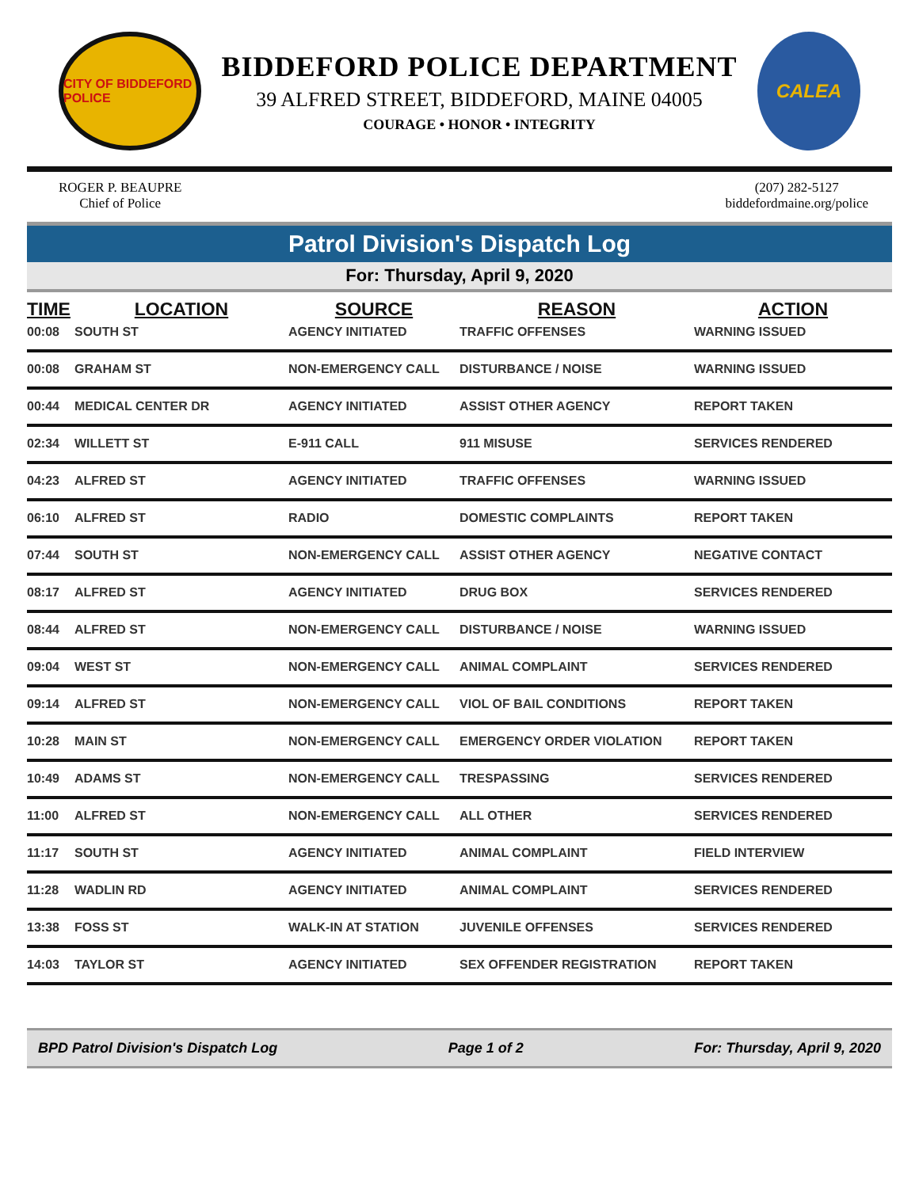CITY OF BIDDEFORD POLICE
BIDDEFORD POLICE DEPARTMENT
39 ALFRED STREET, BIDDEFORD, MAINE 04005
COURAGE • HONOR • INTEGRITY
CALEA
ROGER P. BEAUPRE
Chief of Police
(207) 282-5127
biddefordmaine.org/police
Patrol Division's Dispatch Log
For: Thursday, April 9, 2020
| TIME | LOCATION | SOURCE | REASON | ACTION |
| --- | --- | --- | --- | --- |
| 00:08 | SOUTH ST | AGENCY INITIATED | TRAFFIC OFFENSES | WARNING ISSUED |
| 00:08 | GRAHAM ST | NON-EMERGENCY CALL | DISTURBANCE / NOISE | WARNING ISSUED |
| 00:44 | MEDICAL CENTER DR | AGENCY INITIATED | ASSIST OTHER AGENCY | REPORT TAKEN |
| 02:34 | WILLETT ST | E-911 CALL | 911 MISUSE | SERVICES RENDERED |
| 04:23 | ALFRED ST | AGENCY INITIATED | TRAFFIC OFFENSES | WARNING ISSUED |
| 06:10 | ALFRED ST | RADIO | DOMESTIC COMPLAINTS | REPORT TAKEN |
| 07:44 | SOUTH ST | NON-EMERGENCY CALL | ASSIST OTHER AGENCY | NEGATIVE CONTACT |
| 08:17 | ALFRED ST | AGENCY INITIATED | DRUG BOX | SERVICES RENDERED |
| 08:44 | ALFRED ST | NON-EMERGENCY CALL | DISTURBANCE / NOISE | WARNING ISSUED |
| 09:04 | WEST ST | NON-EMERGENCY CALL | ANIMAL COMPLAINT | SERVICES RENDERED |
| 09:14 | ALFRED ST | NON-EMERGENCY CALL | VIOL OF BAIL CONDITIONS | REPORT TAKEN |
| 10:28 | MAIN ST | NON-EMERGENCY CALL | EMERGENCY ORDER VIOLATION | REPORT TAKEN |
| 10:49 | ADAMS ST | NON-EMERGENCY CALL | TRESPASSING | SERVICES RENDERED |
| 11:00 | ALFRED ST | NON-EMERGENCY CALL | ALL OTHER | SERVICES RENDERED |
| 11:17 | SOUTH ST | AGENCY INITIATED | ANIMAL COMPLAINT | FIELD INTERVIEW |
| 11:28 | WADLIN RD | AGENCY INITIATED | ANIMAL COMPLAINT | SERVICES RENDERED |
| 13:38 | FOSS ST | WALK-IN AT STATION | JUVENILE OFFENSES | SERVICES RENDERED |
| 14:03 | TAYLOR ST | AGENCY INITIATED | SEX OFFENDER REGISTRATION | REPORT TAKEN |
BPD Patrol Division's Dispatch Log Page 1 of 2 For: Thursday, April 9, 2020